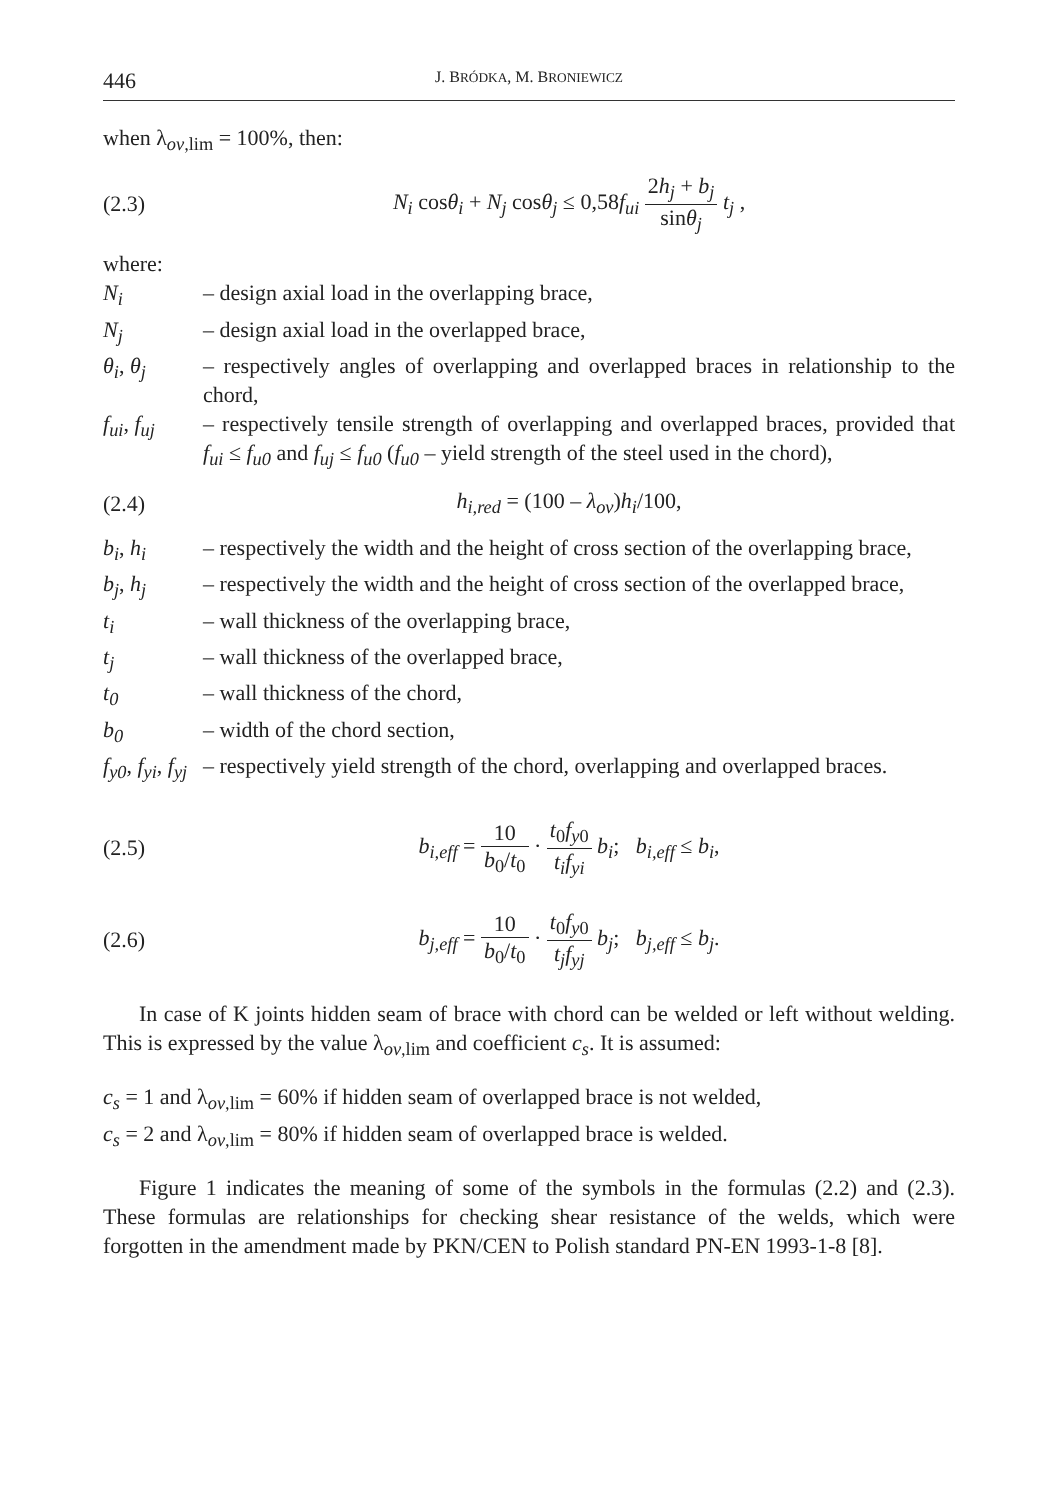446 J. BRÓDKA, M. BRONIEWICZ
when λ<sub>ov,lim</sub> = 100%, then:
(2.3) N<sub>i</sub> cosθ<sub>i</sub> + N<sub>j</sub> cosθ<sub>j</sub> ≤ 0,58f<sub>ui</sub> 2h<sub>j</sub> + b<sub>j</sub> sinθ<sub>j</sub> t<sub>j</sub> ,
where:
N<sub>i</sub> – design axial load in the overlapping brace,
N<sub>j</sub> – design axial load in the overlapped brace,
θ<sub>i</sub>, θ<sub>j</sub> – respectively angles of overlapping and overlapped braces in relationship to the chord,
f<sub>ui</sub>, f<sub>uj</sub> – respectively tensile strength of overlapping and overlapped braces, provided that f<sub>ui</sub> ≤ f<sub>u0</sub> and f<sub>uj</sub> ≤ f<sub>u0</sub> (f<sub>u0</sub> – yield strength of the steel used in the chord),
(2.4) h<sub>i,red</sub> = (100 – λ<sub>ov</sub>)h<sub>i</sub>/100,
b<sub>i</sub>, h<sub>i</sub> – respectively the width and the height of cross section of the overlapping brace,
b<sub>j</sub>, h<sub>j</sub> – respectively the width and the height of cross section of the overlapped brace,
t<sub>i</sub> – wall thickness of the overlapping brace,
t<sub>j</sub> – wall thickness of the overlapped brace,
t<sub>0</sub> – wall thickness of the chord,
b<sub>0</sub> – width of the chord section,
f<sub>y0</sub>, f<sub>yi</sub>, f<sub>yj</sub> – respectively yield strength of the chord, overlapping and overlapped braces.
(2.5) b<sub>i,eff</sub> = 10 b<sub>0</sub>/t<sub>0</sub> · t<sub>0</sub>f<sub>y</sub><sub>0</sub> t<sub>i</sub>f<sub>yi</sub> b<sub>i</sub>; b<sub>i,eff</sub> ≤ b<sub>i</sub>,
(2.6) b<sub>j,eff</sub> = 10 b<sub>0</sub>/t<sub>0</sub> · t<sub>0</sub>f<sub>y</sub><sub>0</sub> t<sub>j</sub>f<sub>yj</sub> b<sub>j</sub>; b<sub>j,eff</sub> ≤ b<sub>j</sub>.
In case of K joints hidden seam of brace with chord can be welded or left without welding. This is expressed by the value λ<sub>ov,lim</sub> and coefficient c<sub>s</sub>. It is assumed:
c<sub>s</sub> = 1 and λ<sub>ov,lim</sub> = 60% if hidden seam of overlapped brace is not welded,
c<sub>s</sub> = 2 and λ<sub>ov,lim</sub> = 80% if hidden seam of overlapped brace is welded.
Figure 1 indicates the meaning of some of the symbols in the formulas (2.2) and (2.3). These formulas are relationships for checking shear resistance of the welds, which were forgotten in the amendment made by PKN/CEN to Polish standard PN-EN 1993-1-8 [8].